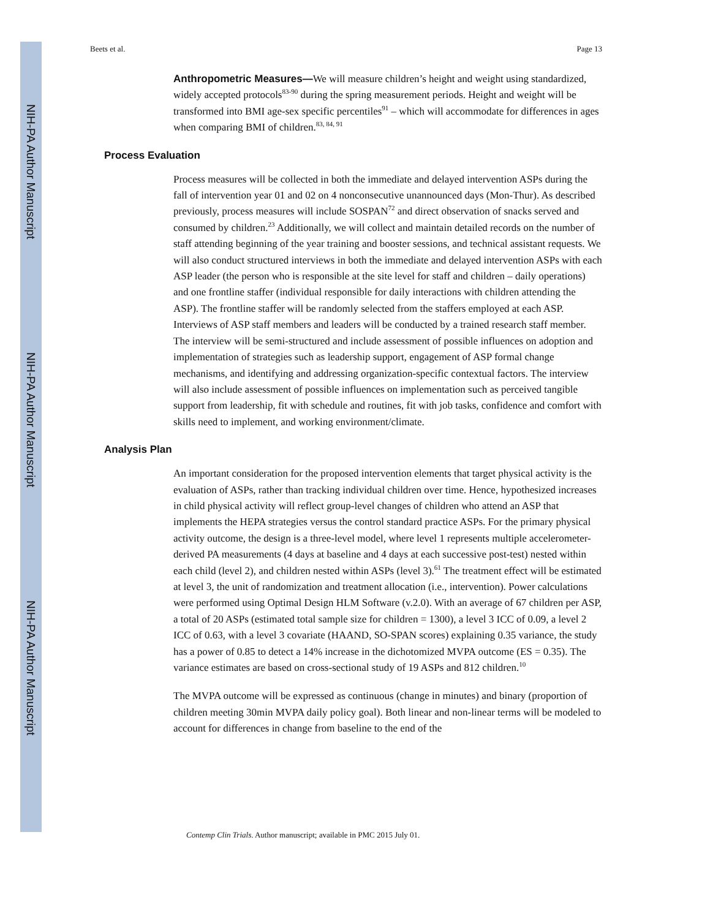NIH-PA Author Manuscript
NIH-PA Author Manuscript
NIH-PA Author Manuscript
Beets et al. Page 13
Anthropometric Measures—We will measure children’s height and weight using standardized, widely accepted protocols<sup>83-90</sup> during the spring measurement periods. Height and weight will be transformed into BMI age-sex specific percentiles<sup>91</sup> – which will accommodate for differences in ages when comparing BMI of children.<sup>83, 84, 91</sup>
Process Evaluation
Process measures will be collected in both the immediate and delayed intervention ASPs during the fall of intervention year 01 and 02 on 4 nonconsecutive unannounced days (Mon-Thur). As described previously, process measures will include SOSPAN<sup>72</sup> and direct observation of snacks served and consumed by children.<sup>23</sup> Additionally, we will collect and maintain detailed records on the number of staff attending beginning of the year training and booster sessions, and technical assistant requests. We will also conduct structured interviews in both the immediate and delayed intervention ASPs with each ASP leader (the person who is responsible at the site level for staff and children – daily operations) and one frontline staffer (individual responsible for daily interactions with children attending the ASP). The frontline staffer will be randomly selected from the staffers employed at each ASP. Interviews of ASP staff members and leaders will be conducted by a trained research staff member. The interview will be semi-structured and include assessment of possible influences on adoption and implementation of strategies such as leadership support, engagement of ASP formal change mechanisms, and identifying and addressing organization-specific contextual factors. The interview will also include assessment of possible influences on implementation such as perceived tangible support from leadership, fit with schedule and routines, fit with job tasks, confidence and comfort with skills need to implement, and working environment/climate.
Analysis Plan
An important consideration for the proposed intervention elements that target physical activity is the evaluation of ASPs, rather than tracking individual children over time. Hence, hypothesized increases in child physical activity will reflect group-level changes of children who attend an ASP that implements the HEPA strategies versus the control standard practice ASPs. For the primary physical activity outcome, the design is a three-level model, where level 1 represents multiple accelerometer-derived PA measurements (4 days at baseline and 4 days at each successive post-test) nested within each child (level 2), and children nested within ASPs (level 3).<sup>61</sup> The treatment effect will be estimated at level 3, the unit of randomization and treatment allocation (i.e., intervention). Power calculations were performed using Optimal Design HLM Software (v.2.0). With an average of 67 children per ASP, a total of 20 ASPs (estimated total sample size for children = 1300), a level 3 ICC of 0.09, a level 2 ICC of 0.63, with a level 3 covariate (HAAND, SO-SPAN scores) explaining 0.35 variance, the study has a power of 0.85 to detect a 14% increase in the dichotomized MVPA outcome (ES = 0.35). The variance estimates are based on cross-sectional study of 19 ASPs and 812 children.<sup>10</sup>
The MVPA outcome will be expressed as continuous (change in minutes) and binary (proportion of children meeting 30min MVPA daily policy goal). Both linear and non-linear terms will be modeled to account for differences in change from baseline to the end of the
Contemp Clin Trials. Author manuscript; available in PMC 2015 July 01.